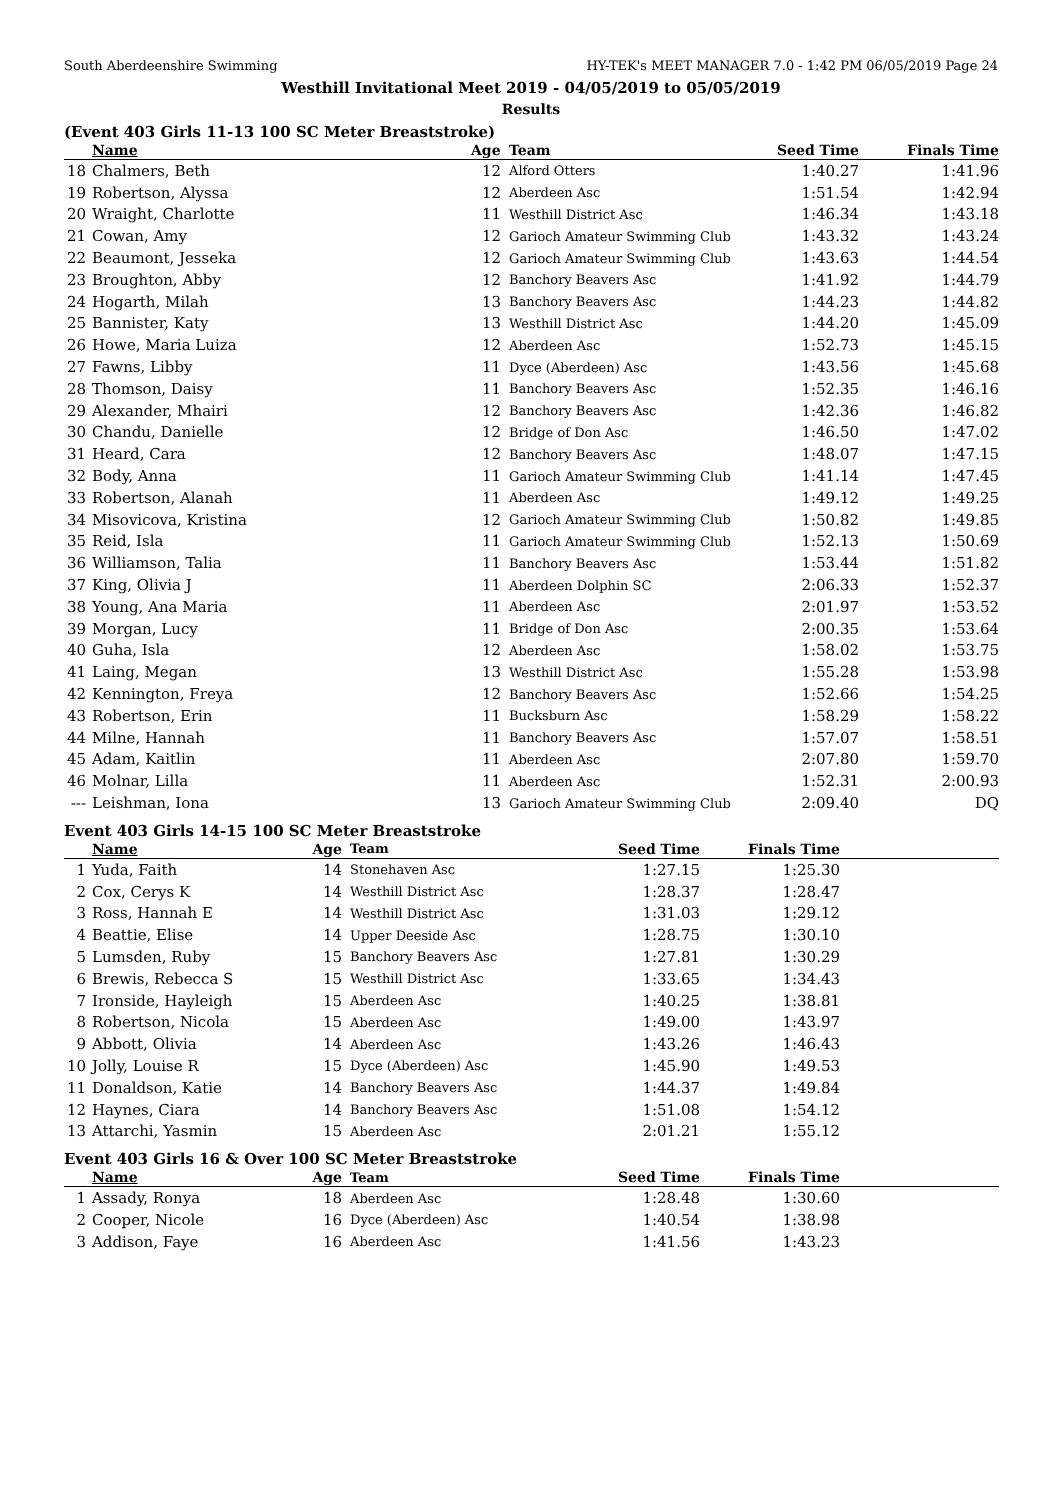South Aberdeenshire Swimming HY-TEK's MEET MANAGER 7.0 - 1:42 PM 06/05/2019 Page 24
Westhill Invitational Meet 2019 - 04/05/2019 to 05/05/2019
Results
(Event 403 Girls 11-13 100 SC Meter Breaststroke)
| | Name | Age | Team | Seed Time | Finals Time | |
| --- | --- | --- | --- | --- | --- | --- |
| 18 | Chalmers, Beth | 12 | Alford Otters | 1:40.27 | 1:41.96 | |
| 19 | Robertson, Alyssa | 12 | Aberdeen Asc | 1:51.54 | 1:42.94 | |
| 20 | Wraight, Charlotte | 11 | Westhill District Asc | 1:46.34 | 1:43.18 | |
| 21 | Cowan, Amy | 12 | Garioch Amateur Swimming Club | 1:43.32 | 1:43.24 | |
| 22 | Beaumont, Jesseka | 12 | Garioch Amateur Swimming Club | 1:43.63 | 1:44.54 | |
| 23 | Broughton, Abby | 12 | Banchory Beavers Asc | 1:41.92 | 1:44.79 | |
| 24 | Hogarth, Milah | 13 | Banchory Beavers Asc | 1:44.23 | 1:44.82 | |
| 25 | Bannister, Katy | 13 | Westhill District Asc | 1:44.20 | 1:45.09 | |
| 26 | Howe, Maria Luiza | 12 | Aberdeen Asc | 1:52.73 | 1:45.15 | |
| 27 | Fawns, Libby | 11 | Dyce (Aberdeen) Asc | 1:43.56 | 1:45.68 | |
| 28 | Thomson, Daisy | 11 | Banchory Beavers Asc | 1:52.35 | 1:46.16 | |
| 29 | Alexander, Mhairi | 12 | Banchory Beavers Asc | 1:42.36 | 1:46.82 | |
| 30 | Chandu, Danielle | 12 | Bridge of Don Asc | 1:46.50 | 1:47.02 | |
| 31 | Heard, Cara | 12 | Banchory Beavers Asc | 1:48.07 | 1:47.15 | |
| 32 | Body, Anna | 11 | Garioch Amateur Swimming Club | 1:41.14 | 1:47.45 | |
| 33 | Robertson, Alanah | 11 | Aberdeen Asc | 1:49.12 | 1:49.25 | |
| 34 | Misovicova, Kristina | 12 | Garioch Amateur Swimming Club | 1:50.82 | 1:49.85 | |
| 35 | Reid, Isla | 11 | Garioch Amateur Swimming Club | 1:52.13 | 1:50.69 | |
| 36 | Williamson, Talia | 11 | Banchory Beavers Asc | 1:53.44 | 1:51.82 | |
| 37 | King, Olivia J | 11 | Aberdeen Dolphin SC | 2:06.33 | 1:52.37 | |
| 38 | Young, Ana Maria | 11 | Aberdeen Asc | 2:01.97 | 1:53.52 | |
| 39 | Morgan, Lucy | 11 | Bridge of Don Asc | 2:00.35 | 1:53.64 | |
| 40 | Guha, Isla | 12 | Aberdeen Asc | 1:58.02 | 1:53.75 | |
| 41 | Laing, Megan | 13 | Westhill District Asc | 1:55.28 | 1:53.98 | |
| 42 | Kennington, Freya | 12 | Banchory Beavers Asc | 1:52.66 | 1:54.25 | |
| 43 | Robertson, Erin | 11 | Bucksburn Asc | 1:58.29 | 1:58.22 | |
| 44 | Milne, Hannah | 11 | Banchory Beavers Asc | 1:57.07 | 1:58.51 | |
| 45 | Adam, Kaitlin | 11 | Aberdeen Asc | 2:07.80 | 1:59.70 | |
| 46 | Molnar, Lilla | 11 | Aberdeen Asc | 1:52.31 | 2:00.93 | |
| --- | Leishman, Iona | 13 | Garioch Amateur Swimming Club | 2:09.40 | DQ | |
Event 403 Girls 14-15 100 SC Meter Breaststroke
| | Name | Age | Team | Seed Time | Finals Time | |
| --- | --- | --- | --- | --- | --- | --- |
| 1 | Yuda, Faith | 14 | Stonehaven Asc | 1:27.15 | 1:25.30 | |
| 2 | Cox, Cerys K | 14 | Westhill District Asc | 1:28.37 | 1:28.47 | |
| 3 | Ross, Hannah E | 14 | Westhill District Asc | 1:31.03 | 1:29.12 | |
| 4 | Beattie, Elise | 14 | Upper Deeside Asc | 1:28.75 | 1:30.10 | |
| 5 | Lumsden, Ruby | 15 | Banchory Beavers Asc | 1:27.81 | 1:30.29 | |
| 6 | Brewis, Rebecca S | 15 | Westhill District Asc | 1:33.65 | 1:34.43 | |
| 7 | Ironside, Hayleigh | 15 | Aberdeen Asc | 1:40.25 | 1:38.81 | |
| 8 | Robertson, Nicola | 15 | Aberdeen Asc | 1:49.00 | 1:43.97 | |
| 9 | Abbott, Olivia | 14 | Aberdeen Asc | 1:43.26 | 1:46.43 | |
| 10 | Jolly, Louise R | 15 | Dyce (Aberdeen) Asc | 1:45.90 | 1:49.53 | |
| 11 | Donaldson, Katie | 14 | Banchory Beavers Asc | 1:44.37 | 1:49.84 | |
| 12 | Haynes, Ciara | 14 | Banchory Beavers Asc | 1:51.08 | 1:54.12 | |
| 13 | Attarchi, Yasmin | 15 | Aberdeen Asc | 2:01.21 | 1:55.12 | |
Event 403 Girls 16 & Over 100 SC Meter Breaststroke
| | Name | Age | Team | Seed Time | Finals Time | |
| --- | --- | --- | --- | --- | --- | --- |
| 1 | Assady, Ronya | 18 | Aberdeen Asc | 1:28.48 | 1:30.60 | |
| 2 | Cooper, Nicole | 16 | Dyce (Aberdeen) Asc | 1:40.54 | 1:38.98 | |
| 3 | Addison, Faye | 16 | Aberdeen Asc | 1:41.56 | 1:43.23 | |